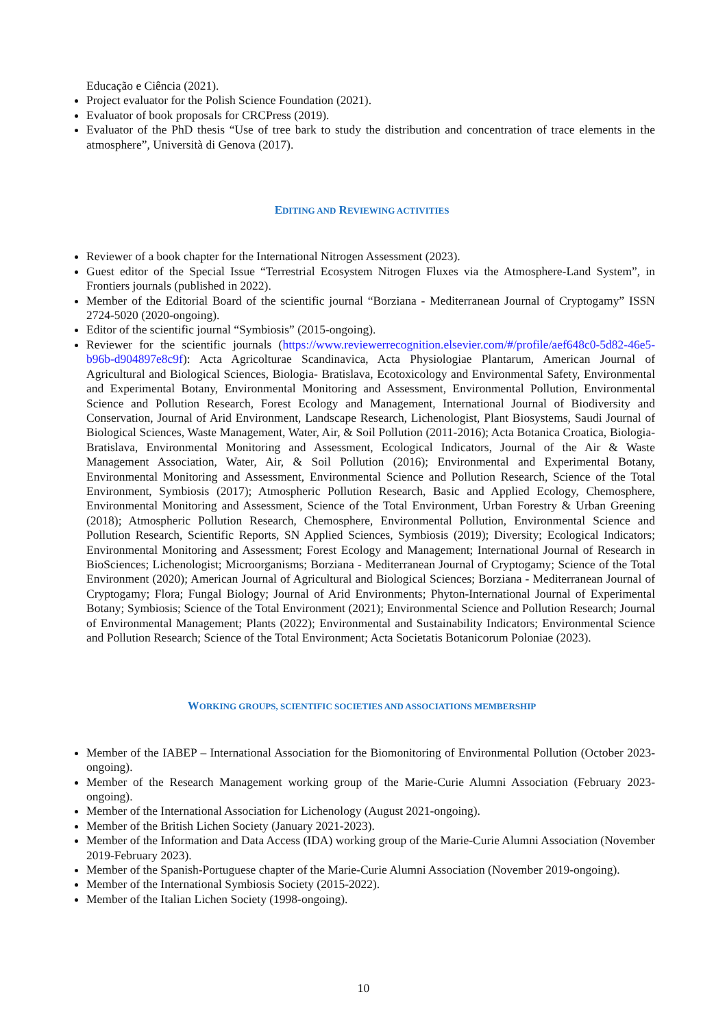Educação e Ciência (2021).
Project evaluator for the Polish Science Foundation (2021).
Evaluator of book proposals for CRCPress (2019).
Evaluator of the PhD thesis “Use of tree bark to study the distribution and concentration of trace elements in the atmosphere”, Università di Genova (2017).
EDITING AND REVIEWING ACTIVITIES
Reviewer of a book chapter for the International Nitrogen Assessment (2023).
Guest editor of the Special Issue “Terrestrial Ecosystem Nitrogen Fluxes via the Atmosphere-Land System”, in Frontiers journals (published in 2022).
Member of the Editorial Board of the scientific journal “Borziana - Mediterranean Journal of Cryptogamy” ISSN 2724-5020 (2020-ongoing).
Editor of the scientific journal “Symbiosis” (2015-ongoing).
Reviewer for the scientific journals (https://www.reviewerrecognition.elsevier.com/#/profile/aef648c0-5d82-46e5-b96b-d904897e8c9f): Acta Agricolturae Scandinavica, Acta Physiologiae Plantarum, American Journal of Agricultural and Biological Sciences, Biologia- Bratislava, Ecotoxicology and Environmental Safety, Environmental and Experimental Botany, Environmental Monitoring and Assessment, Environmental Pollution, Environmental Science and Pollution Research, Forest Ecology and Management, International Journal of Biodiversity and Conservation, Journal of Arid Environment, Landscape Research, Lichenologist, Plant Biosystems, Saudi Journal of Biological Sciences, Waste Management, Water, Air, & Soil Pollution (2011-2016); Acta Botanica Croatica, Biologia-Bratislava, Environmental Monitoring and Assessment, Ecological Indicators, Journal of the Air & Waste Management Association, Water, Air, & Soil Pollution (2016); Environmental and Experimental Botany, Environmental Monitoring and Assessment, Environmental Science and Pollution Research, Science of the Total Environment, Symbiosis (2017); Atmospheric Pollution Research, Basic and Applied Ecology, Chemosphere, Environmental Monitoring and Assessment, Science of the Total Environment, Urban Forestry & Urban Greening (2018); Atmospheric Pollution Research, Chemosphere, Environmental Pollution, Environmental Science and Pollution Research, Scientific Reports, SN Applied Sciences, Symbiosis (2019); Diversity; Ecological Indicators; Environmental Monitoring and Assessment; Forest Ecology and Management; International Journal of Research in BioSciences; Lichenologist; Microorganisms; Borziana - Mediterranean Journal of Cryptogamy; Science of the Total Environment (2020); American Journal of Agricultural and Biological Sciences; Borziana - Mediterranean Journal of Cryptogamy; Flora; Fungal Biology; Journal of Arid Environments; Phyton-International Journal of Experimental Botany; Symbiosis; Science of the Total Environment (2021); Environmental Science and Pollution Research; Journal of Environmental Management; Plants (2022); Environmental and Sustainability Indicators; Environmental Science and Pollution Research; Science of the Total Environment; Acta Societatis Botanicorum Poloniae (2023).
WORKING GROUPS, SCIENTIFIC SOCIETIES AND ASSOCIATIONS MEMBERSHIP
Member of the IABEP – International Association for the Biomonitoring of Environmental Pollution (October 2023- ongoing).
Member of the Research Management working group of the Marie-Curie Alumni Association (February 2023-ongoing).
Member of the International Association for Lichenology (August 2021-ongoing).
Member of the British Lichen Society (January 2021-2023).
Member of the Information and Data Access (IDA) working group of the Marie-Curie Alumni Association (November 2019-February 2023).
Member of the Spanish-Portuguese chapter of the Marie-Curie Alumni Association (November 2019-ongoing).
Member of the International Symbiosis Society (2015-2022).
Member of the Italian Lichen Society (1998-ongoing).
10